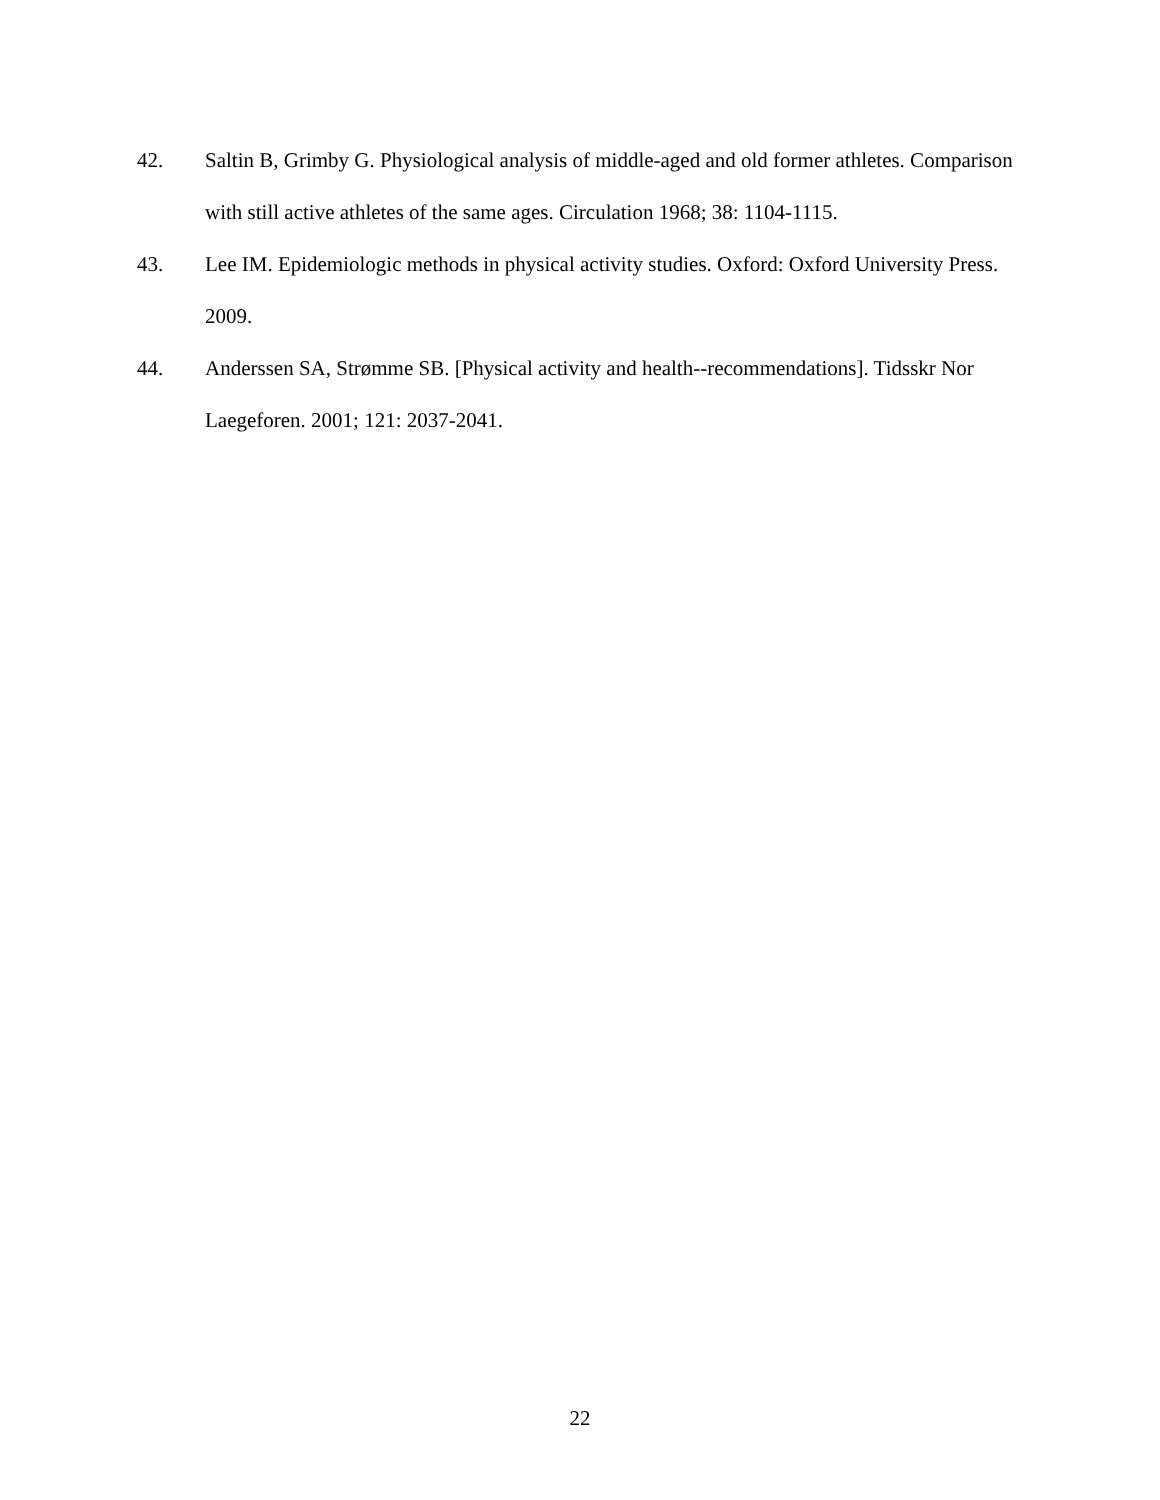42. Saltin B, Grimby G. Physiological analysis of middle-aged and old former athletes. Comparison with still active athletes of the same ages. Circulation 1968; 38: 1104-1115.
43. Lee IM. Epidemiologic methods in physical activity studies. Oxford: Oxford University Press. 2009.
44. Anderssen SA, Strømme SB. [Physical activity and health--recommendations]. Tidsskr Nor Laegeforen. 2001; 121: 2037-2041.
22